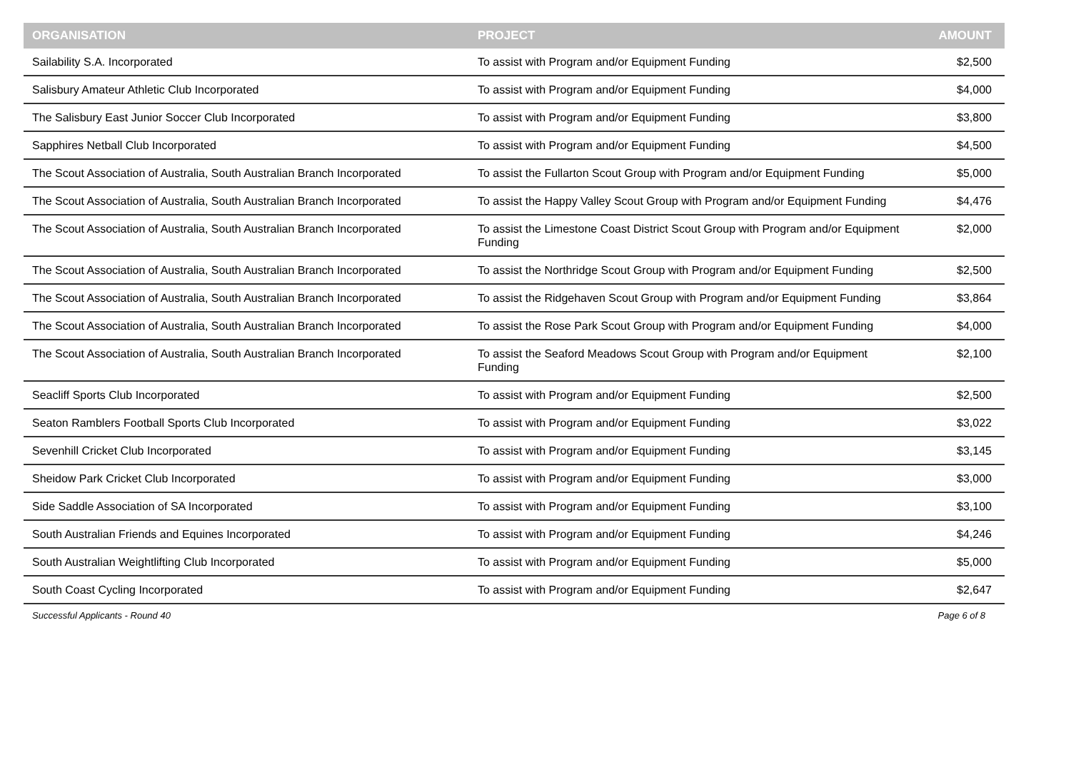| ORGANISATION | PROJECT | AMOUNT |
| --- | --- | --- |
| Sailability S.A. Incorporated | To assist with Program and/or Equipment Funding | $2,500 |
| Salisbury Amateur Athletic Club Incorporated | To assist with Program and/or Equipment Funding | $4,000 |
| The Salisbury East Junior Soccer Club Incorporated | To assist with Program and/or Equipment Funding | $3,800 |
| Sapphires Netball Club Incorporated | To assist with Program and/or Equipment Funding | $4,500 |
| The Scout Association of Australia, South Australian Branch Incorporated | To assist the Fullarton Scout Group with Program and/or Equipment Funding | $5,000 |
| The Scout Association of Australia, South Australian Branch Incorporated | To assist the Happy Valley Scout Group with Program and/or Equipment Funding | $4,476 |
| The Scout Association of Australia, South Australian Branch Incorporated | To assist the Limestone Coast District Scout Group with Program and/or Equipment Funding | $2,000 |
| The Scout Association of Australia, South Australian Branch Incorporated | To assist the Northridge Scout Group with Program and/or Equipment Funding | $2,500 |
| The Scout Association of Australia, South Australian Branch Incorporated | To assist the Ridgehaven Scout Group with Program and/or Equipment Funding | $3,864 |
| The Scout Association of Australia, South Australian Branch Incorporated | To assist the Rose Park Scout Group with Program and/or Equipment Funding | $4,000 |
| The Scout Association of Australia, South Australian Branch Incorporated | To assist the Seaford Meadows Scout Group with Program and/or Equipment Funding | $2,100 |
| Seacliff Sports Club Incorporated | To assist with Program and/or Equipment Funding | $2,500 |
| Seaton Ramblers Football Sports Club Incorporated | To assist with Program and/or Equipment Funding | $3,022 |
| Sevenhill Cricket Club Incorporated | To assist with Program and/or Equipment Funding | $3,145 |
| Sheidow Park Cricket Club Incorporated | To assist with Program and/or Equipment Funding | $3,000 |
| Side Saddle Association of SA Incorporated | To assist with Program and/or Equipment Funding | $3,100 |
| South Australian Friends and Equines Incorporated | To assist with Program and/or Equipment Funding | $4,246 |
| South Australian Weightlifting Club Incorporated | To assist with Program and/or Equipment Funding | $5,000 |
| South Coast Cycling Incorporated | To assist with Program and/or Equipment Funding | $2,647 |
Successful Applicants - Round 40 Page 6 of 8